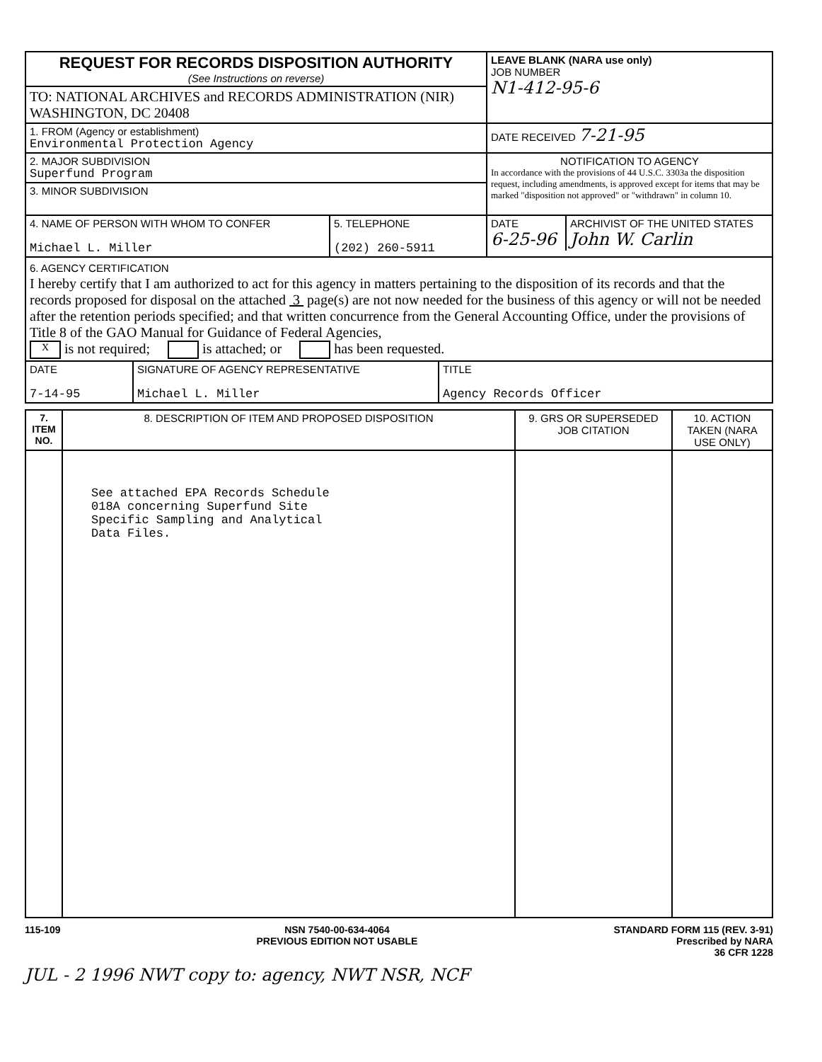| REQUEST FOR RECORDS DISPOSITION AUTHORITY (See Instructions on reverse) | LEAVE BLANK (NARA use only) JOB NUMBER N1-412-95-6 |
| TO: NATIONAL ARCHIVES and RECORDS ADMINISTRATION (NIR) WASHINGTON, DC 20408 | |
| 1. FROM (Agency or establishment) Environmental Protection Agency | DATE RECEIVED 7-21-95 |
| 2. MAJOR SUBDIVISION Superfund Program | NOTIFICATION TO AGENCY In accordance with the provisions of 44 U.S.C. 3303a the disposition request, including amendments, is approved except for items that may be marked "disposition not approved" or "withdrawn" in column 10. |
| 3. MINOR SUBDIVISION | |
| / 4. NAME OF PERSON WITH WHOM TO CONFER Michael L. Miller / 5. TELEPHONE (202) 260-5911 / | / DATE 6-25-96 / ARCHIVIST OF THE UNITED STATES John W. Carlin / |
| 6. AGENCY CERTIFICATION I hereby certify that I am authorized to act for this agency in matters pertaining to the disposition of its records and that the records proposed for disposal on the attached 3 page(s) are not now needed for the business of this agency or will not be needed after the retention periods specified; and that written concurrence from the General Accounting Office, under the provisions of Title 8 of the GAO Manual for Guidance of Federal Agencies, X is not required; is attached; or has been requested. | |
| / DATE 7-14-95 / SIGNATURE OF AGENCY REPRESENTATIVE Michael L. Miller / TITLE Agency Records Officer / | |
| 7. ITEM NO. | 8. DESCRIPTION OF ITEM AND PROPOSED DISPOSITION | 9. GRS OR SUPERSEDED JOB CITATION | 10. ACTION TAKEN (NARA USE ONLY) |
| --- | --- | --- | --- |
| | See attached EPA Records Schedule 018A concerning Superfund Site Specific Sampling and Analytical Data Files. | | |
115-109 NSN 7540-00-634-4064
PREVIOUS EDITION NOT USABLE
STANDARD FORM 115 (REV. 3-91)
Prescribed by NARA
36 CFR 1228
JUL - 2 1996 NWT copy to: agency, NWT NSR, NCF